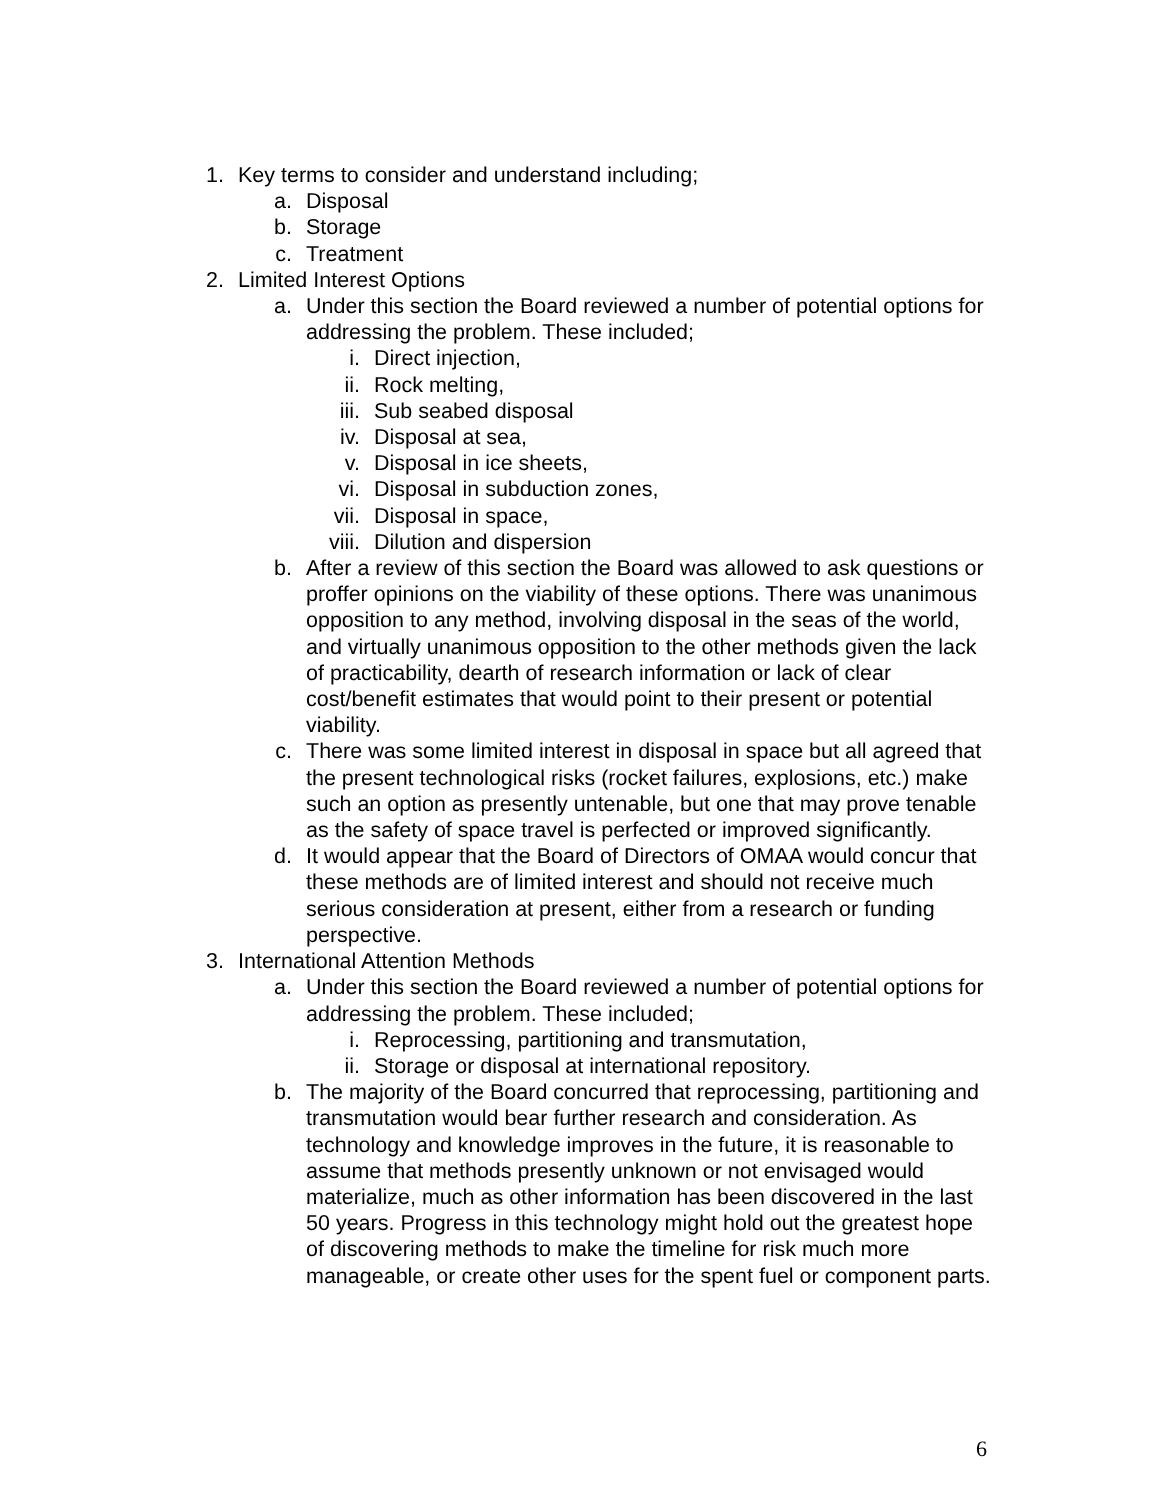1. Key terms to consider and understand including;
a. Disposal
b. Storage
c. Treatment
2. Limited Interest Options
a. Under this section the Board reviewed a number of potential options for addressing the problem. These included;
i. Direct injection,
ii. Rock melting,
iii. Sub seabed disposal
iv. Disposal at sea,
v. Disposal in ice sheets,
vi. Disposal in subduction zones,
vii. Disposal in space,
viii. Dilution and dispersion
b. After a review of this section the Board was allowed to ask questions or proffer opinions on the viability of these options. There was unanimous opposition to any method, involving disposal in the seas of the world, and virtually unanimous opposition to the other methods given the lack of practicability, dearth of research information or lack of clear cost/benefit estimates that would point to their present or potential viability.
c. There was some limited interest in disposal in space but all agreed that the present technological risks (rocket failures, explosions, etc.) make such an option as presently untenable, but one that may prove tenable as the safety of space travel is perfected or improved significantly.
d. It would appear that the Board of Directors of OMAA would concur that these methods are of limited interest and should not receive much serious consideration at present, either from a research or funding perspective.
3. International Attention Methods
a. Under this section the Board reviewed a number of potential options for addressing the problem. These included;
i. Reprocessing, partitioning and transmutation,
ii. Storage or disposal at international repository.
b. The majority of the Board concurred that reprocessing, partitioning and transmutation would bear further research and consideration. As technology and knowledge improves in the future, it is reasonable to assume that methods presently unknown or not envisaged would materialize, much as other information has been discovered in the last 50 years. Progress in this technology might hold out the greatest hope of discovering methods to make the timeline for risk much more manageable, or create other uses for the spent fuel or component parts.
6